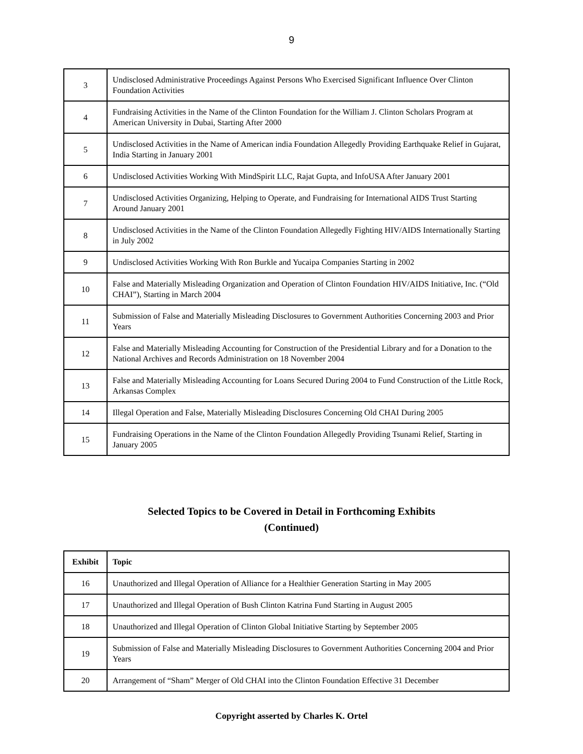9
| 3 | Undisclosed Administrative Proceedings Against Persons Who Exercised Significant Influence Over Clinton Foundation Activities |
| 4 | Fundraising Activities in the Name of the Clinton Foundation for the William J. Clinton Scholars Program at American University in Dubai, Starting After 2000 |
| 5 | Undisclosed Activities in the Name of American india Foundation Allegedly Providing Earthquake Relief in Gujarat, India Starting in January 2001 |
| 6 | Undisclosed Activities Working With MindSpirit LLC, Rajat Gupta, and InfoUSA After January 2001 |
| 7 | Undisclosed Activities Organizing, Helping to Operate, and Fundraising for International AIDS Trust Starting Around January 2001 |
| 8 | Undisclosed Activities in the Name of the Clinton Foundation Allegedly Fighting HIV/AIDS Internationally Starting in July 2002 |
| 9 | Undisclosed Activities Working With Ron Burkle and Yucaipa Companies Starting in 2002 |
| 10 | False and Materially Misleading Organization and Operation of Clinton Foundation HIV/AIDS Initiative, Inc. (“Old CHAI”), Starting in March 2004 |
| 11 | Submission of False and Materially Misleading Disclosures to Government Authorities Concerning 2003 and Prior Years |
| 12 | False and Materially Misleading Accounting for Construction of the Presidential Library and for a Donation to the National Archives and Records Administration on 18 November 2004 |
| 13 | False and Materially Misleading Accounting for Loans Secured During 2004 to Fund Construction of the Little Rock, Arkansas Complex |
| 14 | Illegal Operation and False, Materially Misleading Disclosures Concerning Old CHAI During 2005 |
| 15 | Fundraising Operations in the Name of the Clinton Foundation Allegedly Providing Tsunami Relief, Starting in January 2005 |
Selected Topics to be Covered in Detail in Forthcoming Exhibits
(Continued)
| Exhibit | Topic |
| --- | --- |
| 16 | Unauthorized and Illegal Operation of Alliance for a Healthier Generation Starting in May 2005 |
| 17 | Unauthorized and Illegal Operation of Bush Clinton Katrina Fund Starting in August 2005 |
| 18 | Unauthorized and Illegal Operation of Clinton Global Initiative Starting by September 2005 |
| 19 | Submission of False and Materially Misleading Disclosures to Government Authorities Concerning 2004 and Prior Years |
| 20 | Arrangement of “Sham” Merger of Old CHAI into the Clinton Foundation Effective 31 December |
Copyright asserted by Charles K. Ortel